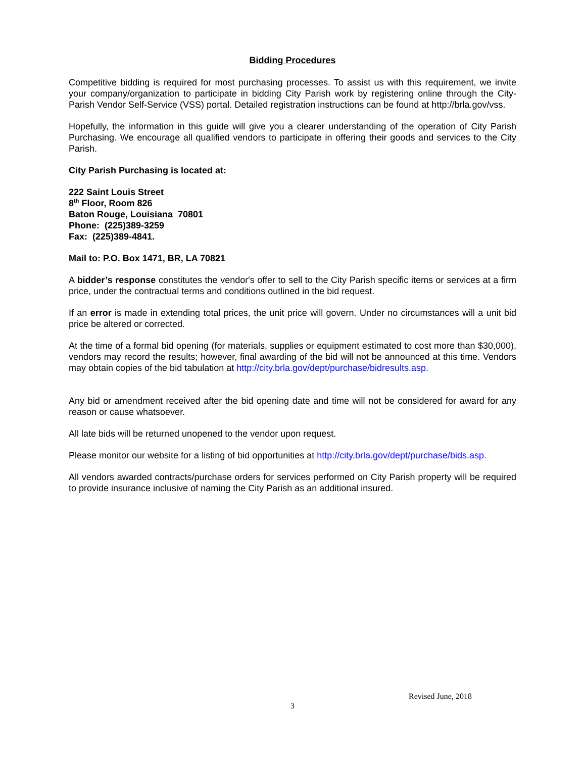Bidding Procedures
Competitive bidding is required for most purchasing processes. To assist us with this requirement, we invite your company/organization to participate in bidding City Parish work by registering online through the City-Parish Vendor Self-Service (VSS) portal. Detailed registration instructions can be found at http://brla.gov/vss.
Hopefully, the information in this guide will give you a clearer understanding of the operation of City Parish Purchasing. We encourage all qualified vendors to participate in offering their goods and services to the City Parish.
City Parish Purchasing is located at:
222 Saint Louis Street
8<sup>th</sup> Floor, Room 826
Baton Rouge, Louisiana 70801
Phone: (225)389-3259
Fax: (225)389-4841.
Mail to: P.O. Box 1471, BR, LA 70821
A bidder’s response constitutes the vendor's offer to sell to the City Parish specific items or services at a firm price, under the contractual terms and conditions outlined in the bid request.
If an error is made in extending total prices, the unit price will govern. Under no circumstances will a unit bid price be altered or corrected.
At the time of a formal bid opening (for materials, supplies or equipment estimated to cost more than $30,000), vendors may record the results; however, final awarding of the bid will not be announced at this time. Vendors may obtain copies of the bid tabulation at http://city.brla.gov/dept/purchase/bidresults.asp.
Any bid or amendment received after the bid opening date and time will not be considered for award for any reason or cause whatsoever.
All late bids will be returned unopened to the vendor upon request.
Please monitor our website for a listing of bid opportunities at http://city.brla.gov/dept/purchase/bids.asp.
All vendors awarded contracts/purchase orders for services performed on City Parish property will be required to provide insurance inclusive of naming the City Parish as an additional insured.
Revised June, 2018
3